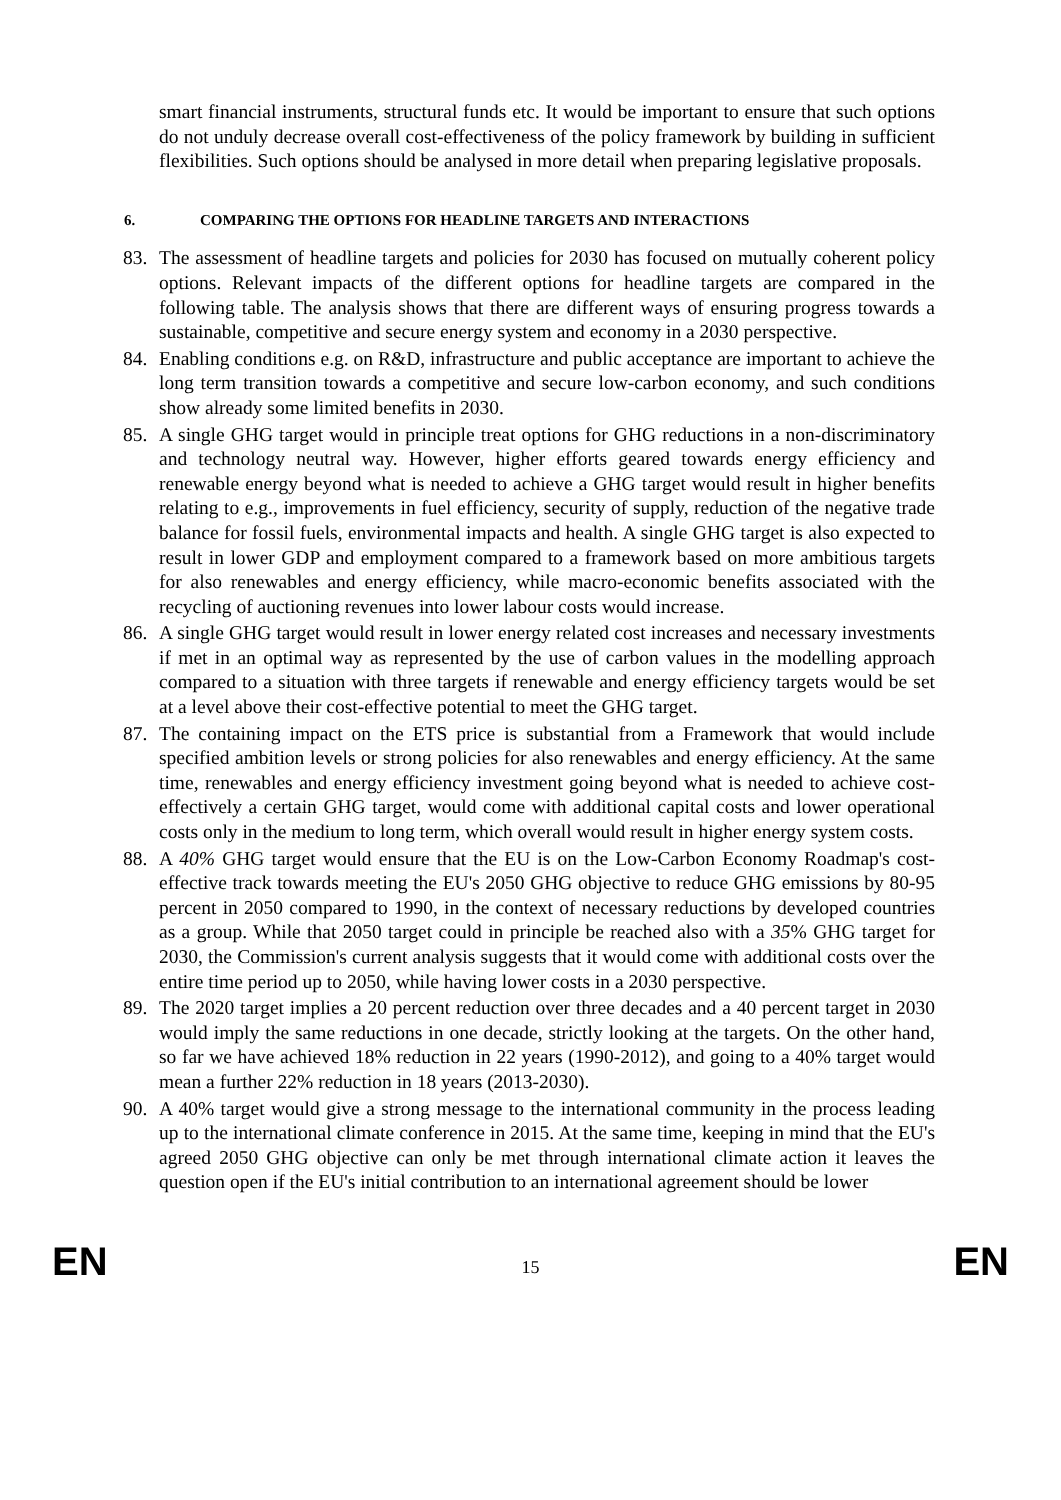smart financial instruments, structural funds etc. It would be important to ensure that such options do not unduly decrease overall cost-effectiveness of the policy framework by building in sufficient flexibilities. Such options should be analysed in more detail when preparing legislative proposals.
6. COMPARING THE OPTIONS FOR HEADLINE TARGETS AND INTERACTIONS
83. The assessment of headline targets and policies for 2030 has focused on mutually coherent policy options. Relevant impacts of the different options for headline targets are compared in the following table. The analysis shows that there are different ways of ensuring progress towards a sustainable, competitive and secure energy system and economy in a 2030 perspective.
84. Enabling conditions e.g. on R&D, infrastructure and public acceptance are important to achieve the long term transition towards a competitive and secure low-carbon economy, and such conditions show already some limited benefits in 2030.
85. A single GHG target would in principle treat options for GHG reductions in a non-discriminatory and technology neutral way. However, higher efforts geared towards energy efficiency and renewable energy beyond what is needed to achieve a GHG target would result in higher benefits relating to e.g., improvements in fuel efficiency, security of supply, reduction of the negative trade balance for fossil fuels, environmental impacts and health. A single GHG target is also expected to result in lower GDP and employment compared to a framework based on more ambitious targets for also renewables and energy efficiency, while macro-economic benefits associated with the recycling of auctioning revenues into lower labour costs would increase.
86. A single GHG target would result in lower energy related cost increases and necessary investments if met in an optimal way as represented by the use of carbon values in the modelling approach compared to a situation with three targets if renewable and energy efficiency targets would be set at a level above their cost-effective potential to meet the GHG target.
87. The containing impact on the ETS price is substantial from a Framework that would include specified ambition levels or strong policies for also renewables and energy efficiency. At the same time, renewables and energy efficiency investment going beyond what is needed to achieve cost-effectively a certain GHG target, would come with additional capital costs and lower operational costs only in the medium to long term, which overall would result in higher energy system costs.
88. A 40% GHG target would ensure that the EU is on the Low-Carbon Economy Roadmap's cost-effective track towards meeting the EU's 2050 GHG objective to reduce GHG emissions by 80-95 percent in 2050 compared to 1990, in the context of necessary reductions by developed countries as a group. While that 2050 target could in principle be reached also with a 35% GHG target for 2030, the Commission's current analysis suggests that it would come with additional costs over the entire time period up to 2050, while having lower costs in a 2030 perspective.
89. The 2020 target implies a 20 percent reduction over three decades and a 40 percent target in 2030 would imply the same reductions in one decade, strictly looking at the targets. On the other hand, so far we have achieved 18% reduction in 22 years (1990-2012), and going to a 40% target would mean a further 22% reduction in 18 years (2013-2030).
90. A 40% target would give a strong message to the international community in the process leading up to the international climate conference in 2015. At the same time, keeping in mind that the EU's agreed 2050 GHG objective can only be met through international climate action it leaves the question open if the EU's initial contribution to an international agreement should be lower
EN 15 EN